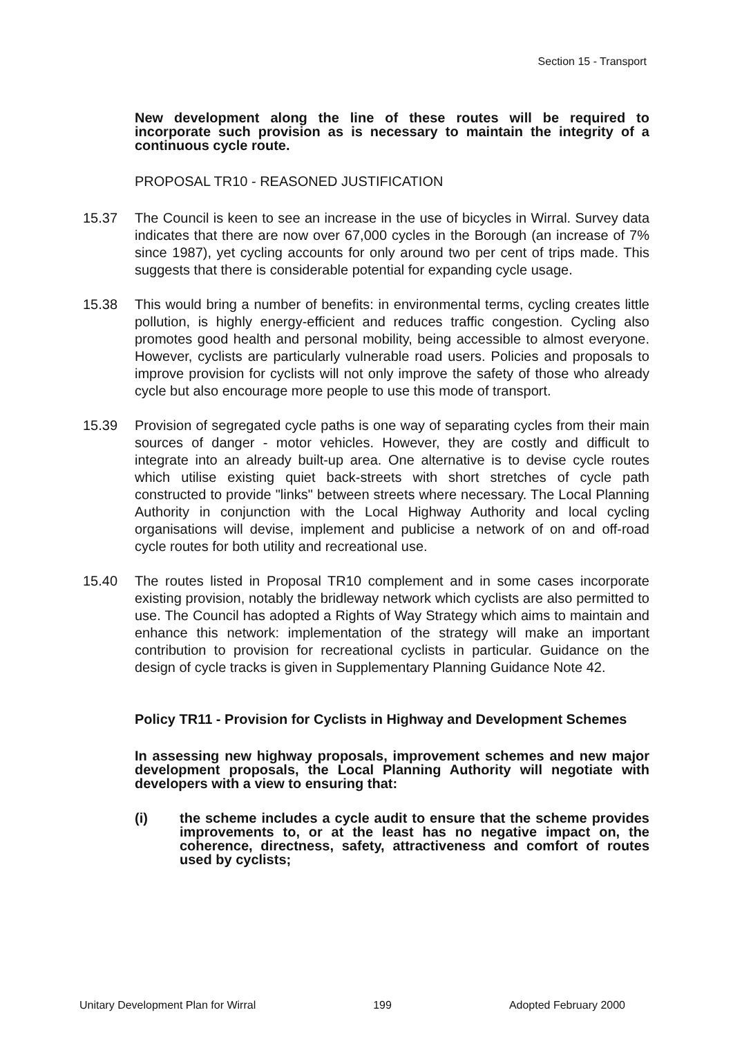Section 15 - Transport
New development along the line of these routes will be required to incorporate such provision as is necessary to maintain the integrity of a continuous cycle route.
PROPOSAL TR10 - REASONED JUSTIFICATION
15.37 The Council is keen to see an increase in the use of bicycles in Wirral. Survey data indicates that there are now over 67,000 cycles in the Borough (an increase of 7% since 1987), yet cycling accounts for only around two per cent of trips made. This suggests that there is considerable potential for expanding cycle usage.
15.38 This would bring a number of benefits: in environmental terms, cycling creates little pollution, is highly energy-efficient and reduces traffic congestion. Cycling also promotes good health and personal mobility, being accessible to almost everyone. However, cyclists are particularly vulnerable road users. Policies and proposals to improve provision for cyclists will not only improve the safety of those who already cycle but also encourage more people to use this mode of transport.
15.39 Provision of segregated cycle paths is one way of separating cycles from their main sources of danger - motor vehicles. However, they are costly and difficult to integrate into an already built-up area. One alternative is to devise cycle routes which utilise existing quiet back-streets with short stretches of cycle path constructed to provide "links" between streets where necessary. The Local Planning Authority in conjunction with the Local Highway Authority and local cycling organisations will devise, implement and publicise a network of on and off-road cycle routes for both utility and recreational use.
15.40 The routes listed in Proposal TR10 complement and in some cases incorporate existing provision, notably the bridleway network which cyclists are also permitted to use. The Council has adopted a Rights of Way Strategy which aims to maintain and enhance this network: implementation of the strategy will make an important contribution to provision for recreational cyclists in particular. Guidance on the design of cycle tracks is given in Supplementary Planning Guidance Note 42.
Policy TR11 - Provision for Cyclists in Highway and Development Schemes
In assessing new highway proposals, improvement schemes and new major development proposals, the Local Planning Authority will negotiate with developers with a view to ensuring that:
(i) the scheme includes a cycle audit to ensure that the scheme provides improvements to, or at the least has no negative impact on, the coherence, directness, safety, attractiveness and comfort of routes used by cyclists;
Unitary Development Plan for Wirral 199 Adopted February 2000